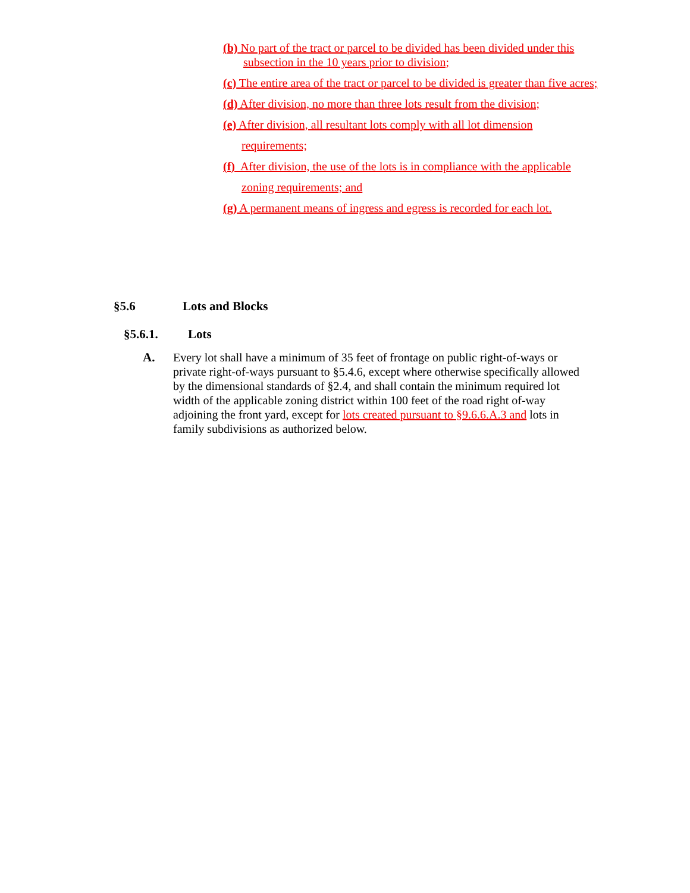(b) No part of the tract or parcel to be divided has been divided under this subsection in the 10 years prior to division;
(c) The entire area of the tract or parcel to be divided is greater than five acres;
(d) After division, no more than three lots result from the division;
(e) After division, all resultant lots comply with all lot dimension
requirements;
(f) After division, the use of the lots is in compliance with the applicable
zoning requirements; and
(g) A permanent means of ingress and egress is recorded for each lot.
§5.6 Lots and Blocks
§5.6.1. Lots
A. Every lot shall have a minimum of 35 feet of frontage on public right-of-ways or private right-of-ways pursuant to §5.4.6, except where otherwise specifically allowed by the dimensional standards of §2.4, and shall contain the minimum required lot width of the applicable zoning district within 100 feet of the road right of-way adjoining the front yard, except for lots created pursuant to §9.6.6.A.3 and lots in family subdivisions as authorized below.